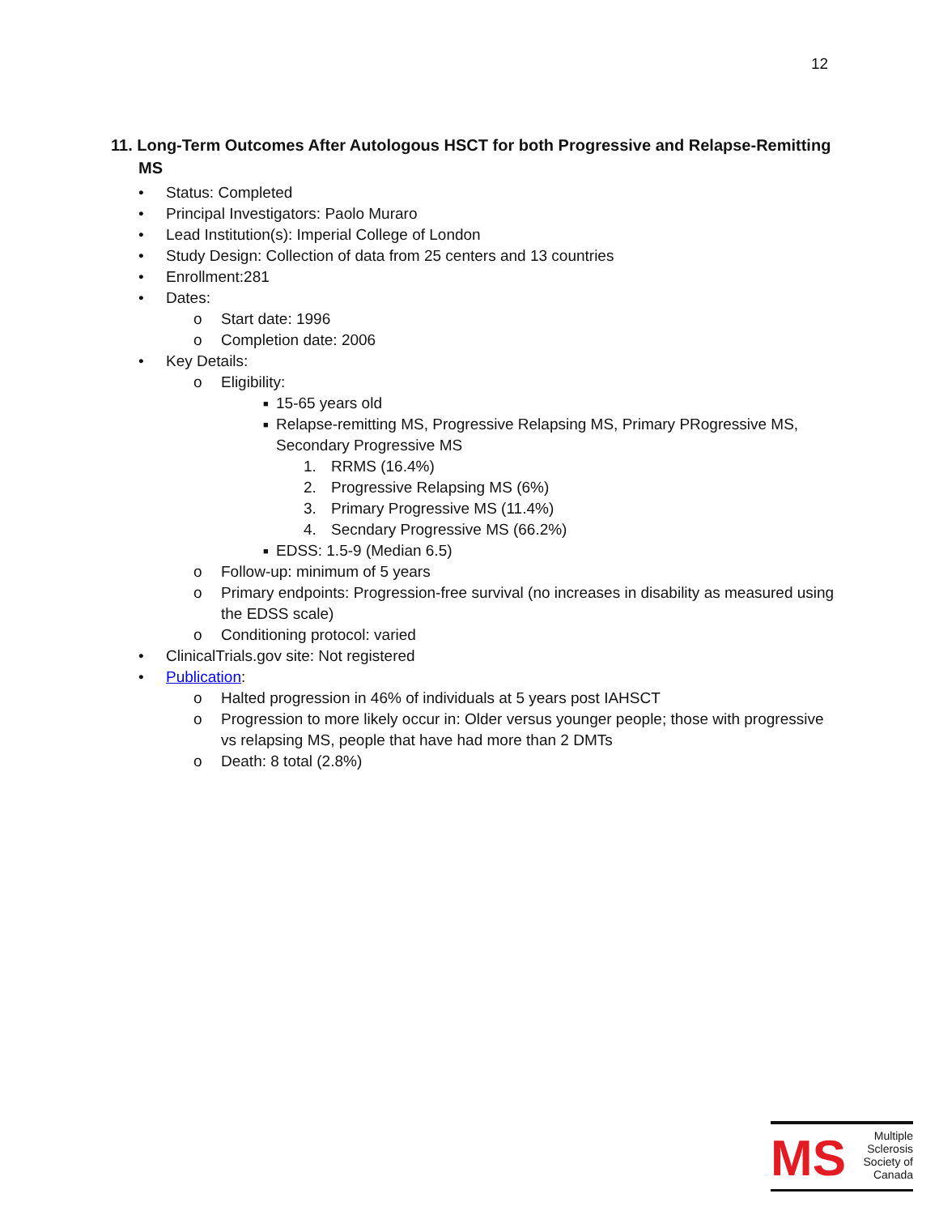12
11. Long-Term Outcomes After Autologous HSCT for both Progressive and Relapse-Remitting MS
• Status: Completed
• Principal Investigators: Paolo Muraro
• Lead Institution(s): Imperial College of London
• Study Design: Collection of data from 25 centers and 13 countries
• Enrollment:281
• Dates:
o Start date: 1996
o Completion date: 2006
• Key Details:
o Eligibility:
■ 15-65 years old
■ Relapse-remitting MS, Progressive Relapsing MS, Primary PRogressive MS, Secondary Progressive MS
1. RRMS (16.4%)
2. Progressive Relapsing MS (6%)
3. Primary Progressive MS (11.4%)
4. Secndary Progressive MS (66.2%)
■ EDSS: 1.5-9 (Median 6.5)
o Follow-up: minimum of 5 years
o Primary endpoints: Progression-free survival (no increases in disability as measured using the EDSS scale)
o Conditioning protocol: varied
• ClinicalTrials.gov site: Not registered
• Publication:
o Halted progression in 46% of individuals at 5 years post IAHSCT
o Progression to more likely occur in: Older versus younger people; those with progressive vs relapsing MS, people that have had more than 2 DMTs
o Death: 8 total (2.8%)
MS
Multiple
Sclerosis
Society of
Canada